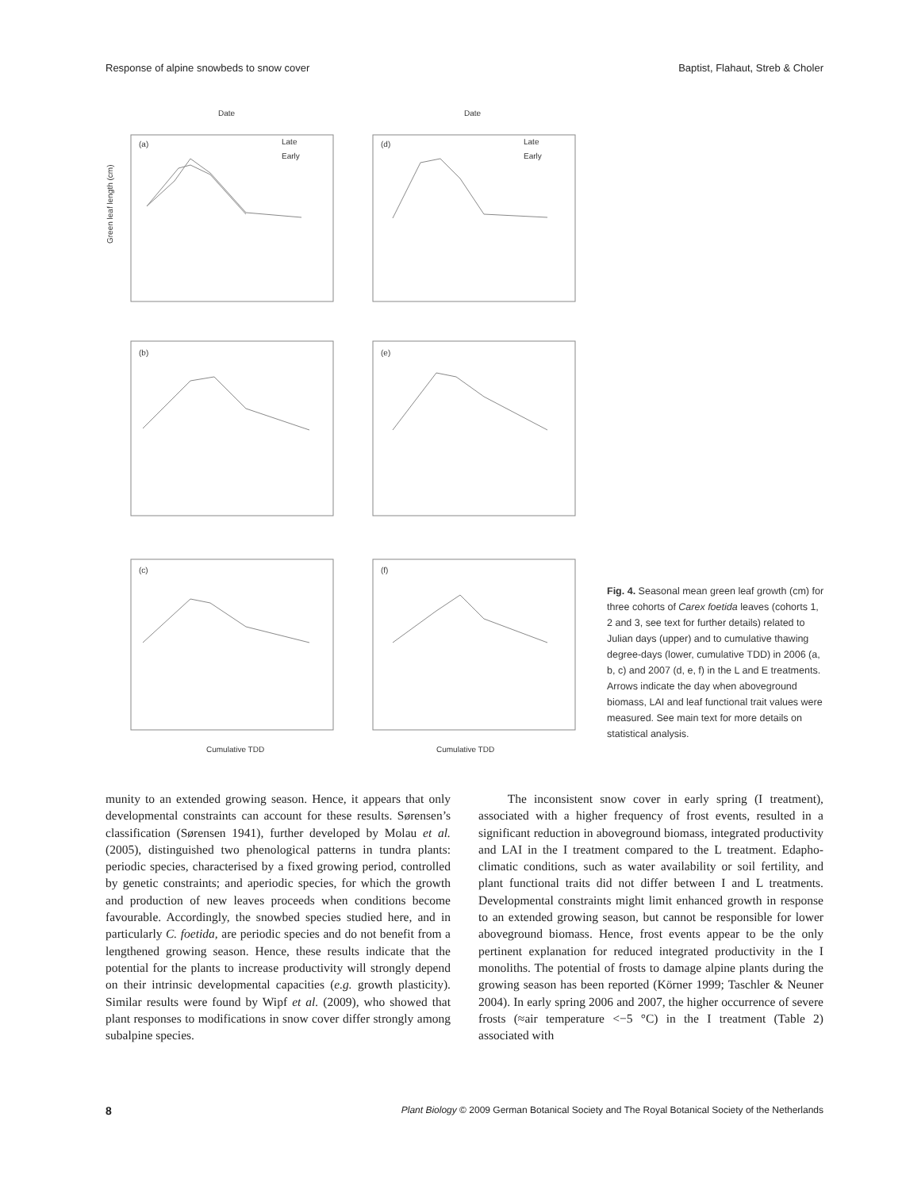Response of alpine snowbeds to snow cover Baptist, Flahaut, Streb & Choler
Date
Date
(a)
(d)
(b)
(e)
(c)
(f)
Late
Early
Late
Early
Cumulative TDD
Cumulative TDD
Green leaf length (cm)
Fig. 4. Seasonal mean green leaf growth (cm) for three cohorts of Carex foetida leaves (cohorts 1, 2 and 3, see text for further details) related to Julian days (upper) and to cumulative thawing degree-days (lower, cumulative TDD) in 2006 (a, b, c) and 2007 (d, e, f) in the L and E treatments. Arrows indicate the day when aboveground biomass, LAI and leaf functional trait values were measured. See main text for more details on statistical analysis.
munity to an extended growing season. Hence, it appears that only developmental constraints can account for these results. Sørensen’s classification (Sørensen 1941), further developed by Molau et al. (2005), distinguished two phenological patterns in tundra plants: periodic species, characterised by a fixed growing period, controlled by genetic constraints; and aperiodic species, for which the growth and production of new leaves proceeds when conditions become favourable. Accordingly, the snowbed species studied here, and in particularly C. foetida, are periodic species and do not benefit from a lengthened growing season. Hence, these results indicate that the potential for the plants to increase productivity will strongly depend on their intrinsic developmental capacities (e.g. growth plasticity). Similar results were found by Wipf et al. (2009), who showed that plant responses to modifications in snow cover differ strongly among subalpine species.
The inconsistent snow cover in early spring (I treatment), associated with a higher frequency of frost events, resulted in a significant reduction in aboveground biomass, integrated productivity and LAI in the I treatment compared to the L treatment. Edapho-climatic conditions, such as water availability or soil fertility, and plant functional traits did not differ between I and L treatments. Developmental constraints might limit enhanced growth in response to an extended growing season, but cannot be responsible for lower aboveground biomass. Hence, frost events appear to be the only pertinent explanation for reduced integrated productivity in the I monoliths. The potential of frosts to damage alpine plants during the growing season has been reported (Körner 1999; Taschler & Neuner 2004). In early spring 2006 and 2007, the higher occurrence of severe frosts (≈air temperature <−5 °C) in the I treatment (Table 2) associated with
8 Plant Biology © 2009 German Botanical Society and The Royal Botanical Society of the Netherlands